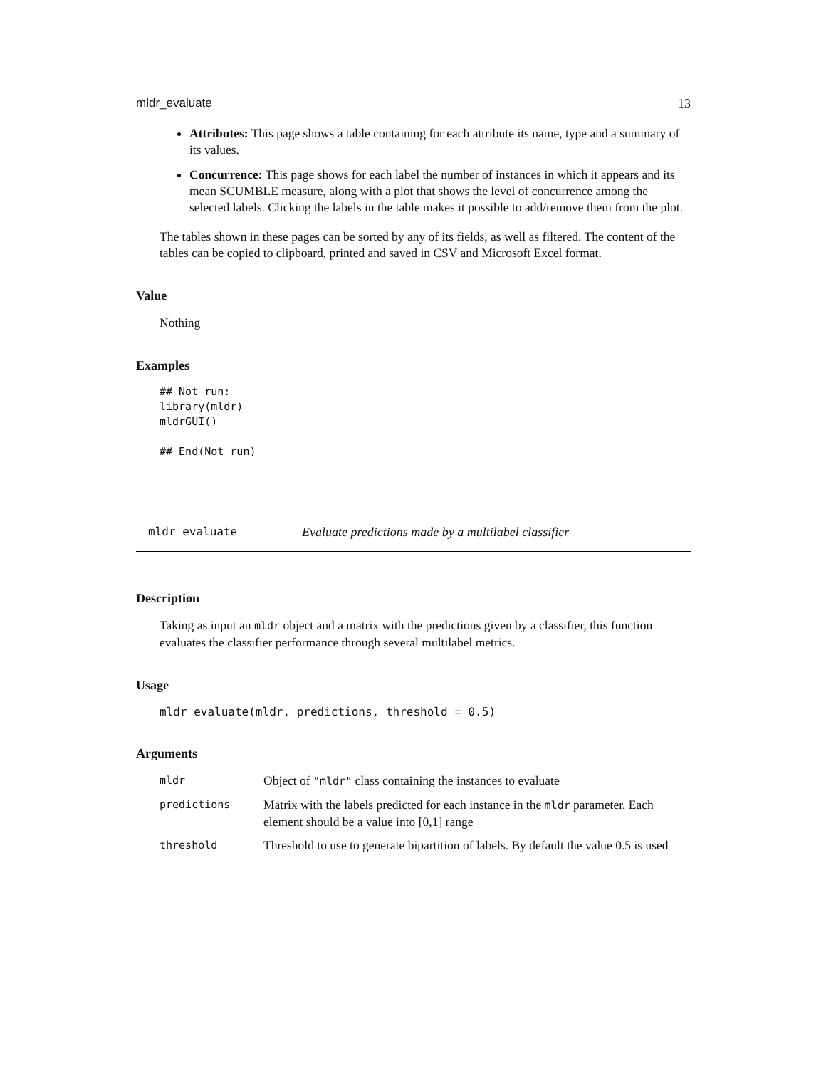mldr_evaluate 13
Attributes: This page shows a table containing for each attribute its name, type and a summary of its values.
Concurrence: This page shows for each label the number of instances in which it appears and its mean SCUMBLE measure, along with a plot that shows the level of concurrence among the selected labels. Clicking the labels in the table makes it possible to add/remove them from the plot.
The tables shown in these pages can be sorted by any of its fields, as well as filtered. The content of the tables can be copied to clipboard, printed and saved in CSV and Microsoft Excel format.
Value
Nothing
Examples
## Not run:
library(mldr)
mldrGUI()

## End(Not run)
mldr_evaluate Evaluate predictions made by a multilabel classifier
Description
Taking as input an mldr object and a matrix with the predictions given by a classifier, this function evaluates the classifier performance through several multilabel metrics.
Usage
mldr_evaluate(mldr, predictions, threshold = 0.5)
Arguments
| mldr | Object of "mldr" class containing the instances to evaluate |
| predictions | Matrix with the labels predicted for each instance in the mldr parameter. Each element should be a value into [0,1] range |
| threshold | Threshold to use to generate bipartition of labels. By default the value 0.5 is used |